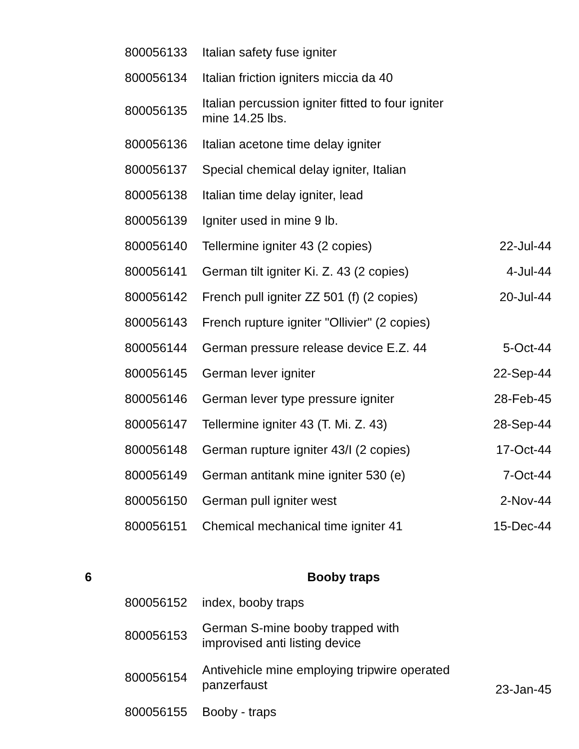| | 800056133 | Italian safety fuse igniter | |
| | 800056134 | Italian friction igniters miccia da 40 | |
| | 800056135 | Italian percussion igniter fitted to four igniter mine 14.25 lbs. | |
| | 800056136 | Italian acetone time delay igniter | |
| | 800056137 | Special chemical delay igniter, Italian | |
| | 800056138 | Italian time delay igniter, lead | |
| | 800056139 | Igniter used in mine 9 lb. | |
| | 800056140 | Tellermine igniter 43 (2 copies) | 22-Jul-44 |
| | 800056141 | German tilt igniter Ki. Z. 43 (2 copies) | 4-Jul-44 |
| | 800056142 | French pull igniter ZZ 501 (f) (2 copies) | 20-Jul-44 |
| | 800056143 | French rupture igniter "Ollivier" (2 copies) | |
| | 800056144 | German pressure release device E.Z. 44 | 5-Oct-44 |
| | 800056145 | German lever igniter | 22-Sep-44 |
| | 800056146 | German lever type pressure igniter | 28-Feb-45 |
| | 800056147 | Tellermine igniter 43 (T. Mi. Z. 43) | 28-Sep-44 |
| | 800056148 | German rupture igniter 43/I (2 copies) | 17-Oct-44 |
| | 800056149 | German antitank mine igniter 530 (e) | 7-Oct-44 |
| | 800056150 | German pull igniter west | 2-Nov-44 |
| | 800056151 | Chemical mechanical time igniter 41 | 15-Dec-44 |
| 6 | | Booby traps | |
| | 800056152 | index, booby traps | |
| | 800056153 | German S-mine booby trapped with improvised anti listing device | |
| | 800056154 | Antivehicle mine employing tripwire operated panzerfaust | 23-Jan-45 |
| | 800056155 | Booby - traps | |